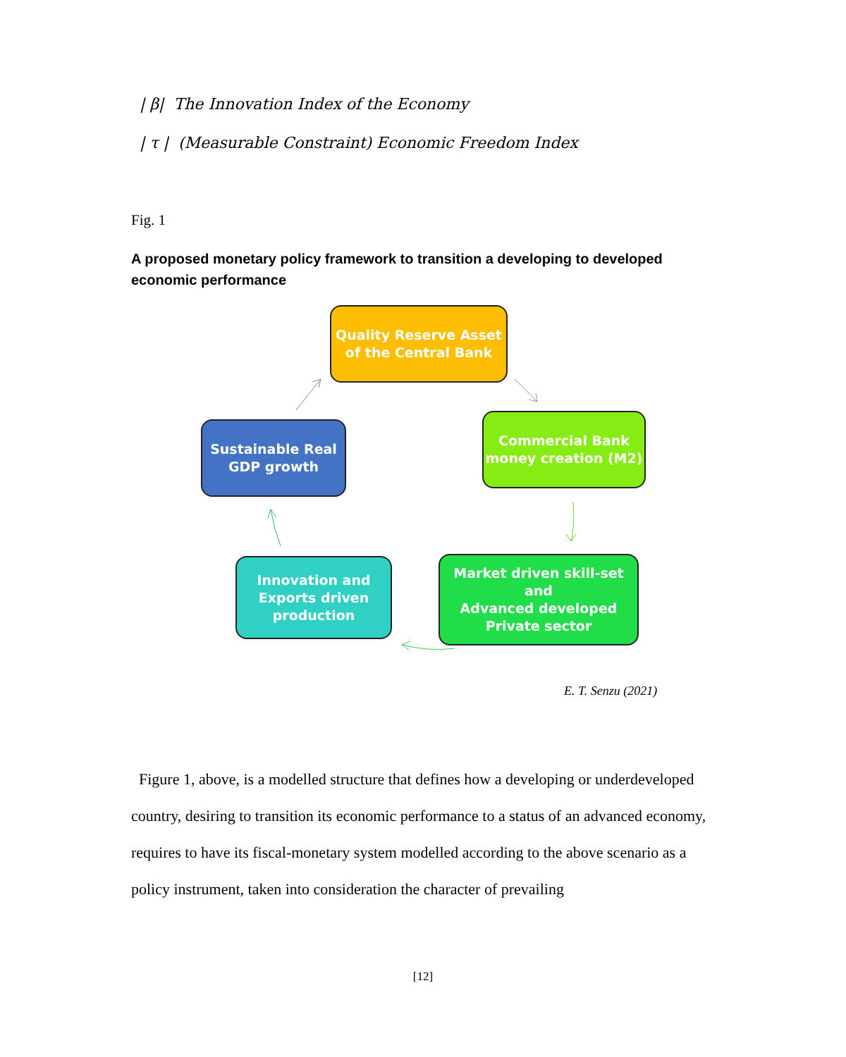| β| The Innovation Index of the Economy
| τ | (Measurable Constraint) Economic Freedom Index
Fig. 1
A proposed monetary policy framework to transition a developing to developed economic performance
Quality Reserve Asset
of the Central Bank
Commercial Bank
money creation (M2)
Sustainable Real
GDP growth
Innovation and
Exports driven
production
Market driven skill-set and
Advanced developed
Private sector
E. T. Senzu (2021)
Figure 1, above, is a modelled structure that defines how a developing or underdeveloped country, desiring to transition its economic performance to a status of an advanced economy, requires to have its fiscal-monetary system modelled according to the above scenario as a policy instrument, taken into consideration the character of prevailing
[12]